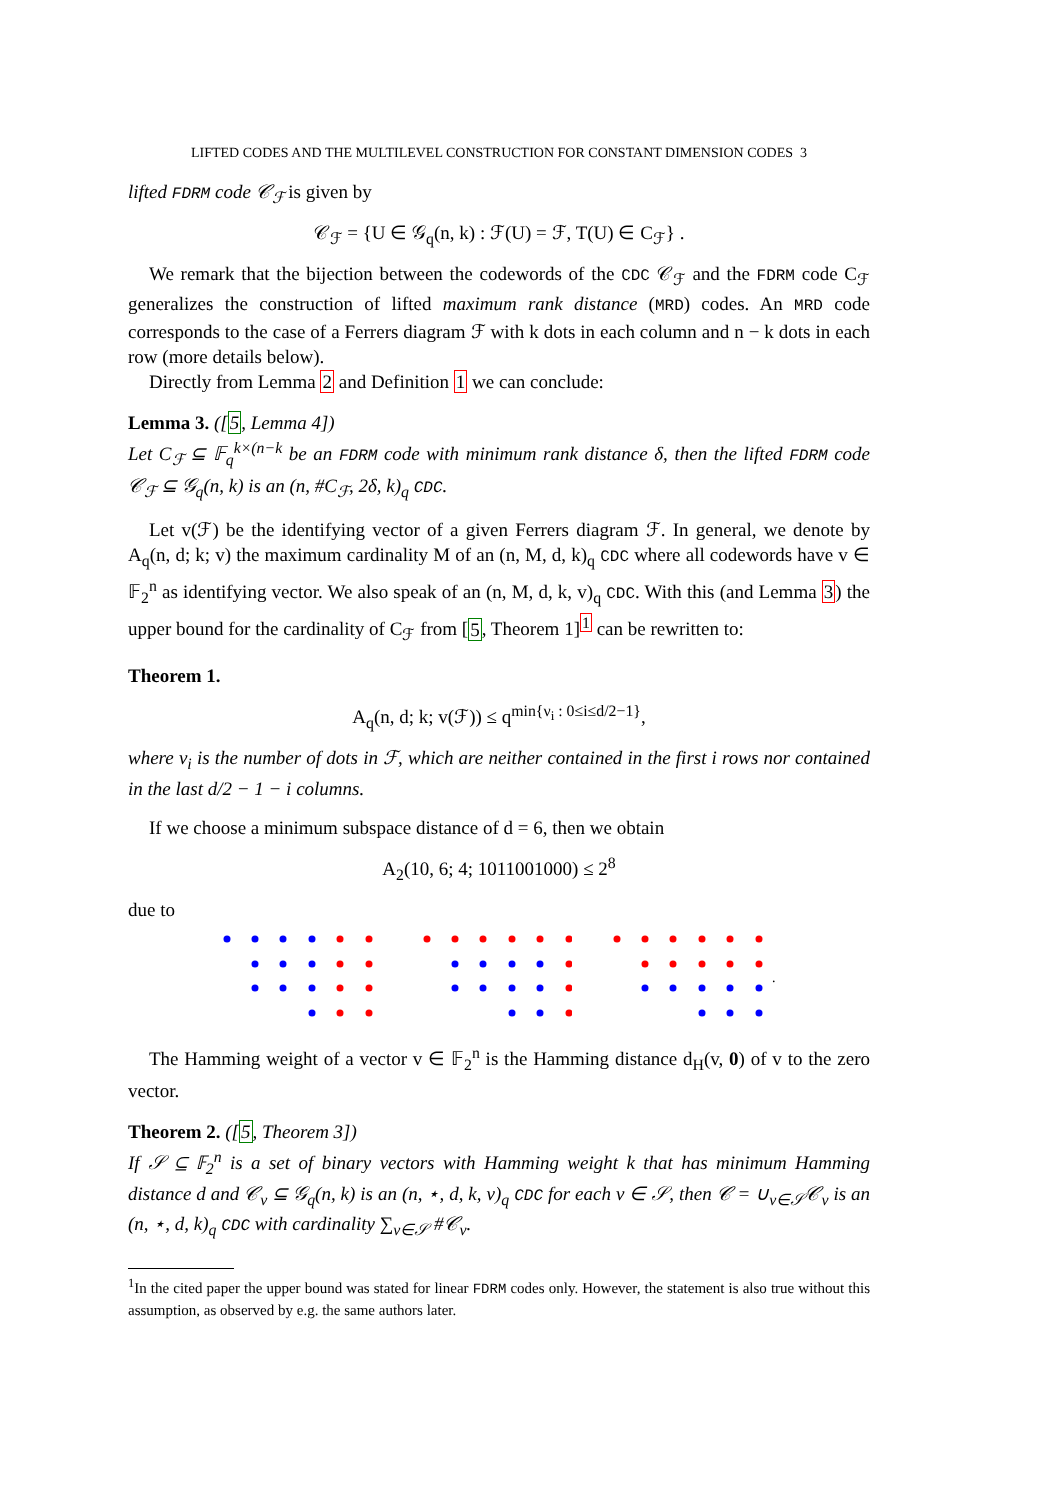LIFTED CODES AND THE MULTILEVEL CONSTRUCTION FOR CONSTANT DIMENSION CODES 3
lifted FDRM code 𝒞<sub>ℱ</sub> is given by
𝒞<sub>ℱ</sub> = {U ∈ 𝒢<sub>q</sub>(n, k) : ℱ(U) = ℱ, T(U) ∈ C<sub>ℱ</sub>} .
We remark that the bijection between the codewords of the CDC 𝒞<sub>ℱ</sub> and the FDRM code C<sub>ℱ</sub> generalizes the construction of lifted maximum rank distance (MRD) codes. An MRD code corresponds to the case of a Ferrers diagram ℱ with k dots in each column and n − k dots in each row (more details below).
Directly from Lemma 2 and Definition 1 we can conclude:
Lemma 3. ([5, Lemma 4])
Let C<sub>ℱ</sub> ⊆ 𝔽<sub>q</sub><sup>k×(n−k</sup> be an FDRM code with minimum rank distance δ, then the lifted FDRM code 𝒞<sub>ℱ</sub> ⊆ 𝒢<sub>q</sub>(n, k) is an (n, #C<sub>ℱ</sub>, 2δ, k)<sub>q</sub> CDC.
Let v(ℱ) be the identifying vector of a given Ferrers diagram ℱ. In general, we denote by A<sub>q</sub>(n, d; k; v) the maximum cardinality M of an (n, M, d, k)<sub>q</sub> CDC where all codewords have v ∈ 𝔽<sub>2</sub><sup>n</sup> as identifying vector. We also speak of an (n, M, d, k, v)<sub>q</sub> CDC. With this (and Lemma 3) the upper bound for the cardinality of C<sub>ℱ</sub> from [5, Theorem 1]<sup>1</sup> can be rewritten to:
Theorem 1.
A<sub>q</sub>(n, d; k; v(ℱ)) ≤ q<sup>min{ν<sub>i</sub> : 0≤i≤d/2−1}</sup>,
where ν<sub>i</sub> is the number of dots in ℱ, which are neither contained in the first i rows nor contained in the last d/2 − 1 − i columns.
If we choose a minimum subspace distance of d = 6, then we obtain
A<sub>2</sub>(10, 6; 4; 1011001000) ≤ 2<sup>8</sup>
due to
.
The Hamming weight of a vector v ∈ 𝔽<sub>2</sub><sup>n</sup> is the Hamming distance d<sub>H</sub>(v, 0) of v to the zero vector.
Theorem 2. ([5, Theorem 3])
If 𝒮 ⊆ 𝔽<sub>2</sub><sup>n</sup> is a set of binary vectors with Hamming weight k that has minimum Hamming distance d and 𝒞<sub>v</sub> ⊆ 𝒢<sub>q</sub>(n, k) is an (n, ⋆, d, k, v)<sub>q</sub> CDC for each v ∈ 𝒮, then 𝒞 = ∪<sub>v∈𝒮</sub>𝒞<sub>v</sub> is an (n, ⋆, d, k)<sub>q</sub> CDC with cardinality ∑<sub>v∈𝒮</sub> #𝒞<sub>v</sub>.
<sup>1</sup> In the cited paper the upper bound was stated for linear FDRM codes only. However, the statement is also true without this assumption, as observed by e.g. the same authors later.